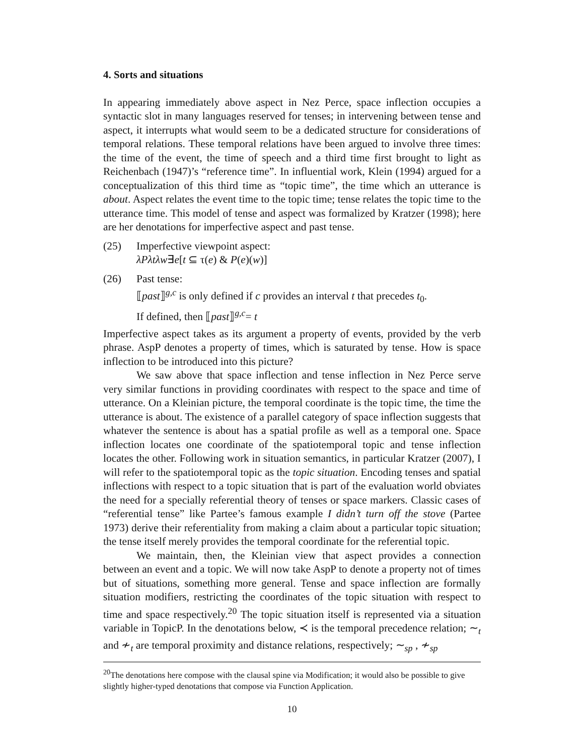4. Sorts and situations
In appearing immediately above aspect in Nez Perce, space inflection occupies a syntactic slot in many languages reserved for tenses; in intervening between tense and aspect, it interrupts what would seem to be a dedicated structure for considerations of temporal relations. These temporal relations have been argued to involve three times: the time of the event, the time of speech and a third time first brought to light as Reichenbach (1947)’s “reference time”. In influential work, Klein (1994) argued for a conceptualization of this third time as “topic time”, the time which an utterance is about. Aspect relates the event time to the topic time; tense relates the topic time to the utterance time. This model of tense and aspect was formalized by Kratzer (1998); here are her denotations for imperfective aspect and past tense.
(25) Imperfective viewpoint aspect:
λPλtλw∃e[t ⊆ τ(e) & P(e)(w)]
(26) Past tense:
⟦past⟧<sup>g,c</sup> is only defined if c provides an interval t that precedes t<sub>0</sub>.
If defined, then ⟦past⟧<sup>g,c</sup>= t
Imperfective aspect takes as its argument a property of events, provided by the verb phrase. AspP denotes a property of times, which is saturated by tense. How is space inflection to be introduced into this picture?
We saw above that space inflection and tense inflection in Nez Perce serve very similar functions in providing coordinates with respect to the space and time of utterance. On a Kleinian picture, the temporal coordinate is the topic time, the time the utterance is about. The existence of a parallel category of space inflection suggests that whatever the sentence is about has a spatial profile as well as a temporal one. Space inflection locates one coordinate of the spatiotemporal topic and tense inflection locates the other. Following work in situation semantics, in particular Kratzer (2007), I will refer to the spatiotemporal topic as the topic situation. Encoding tenses and spatial inflections with respect to a topic situation that is part of the evaluation world obviates the need for a specially referential theory of tenses or space markers. Classic cases of “referential tense” like Partee’s famous example I didn’t turn off the stove (Partee 1973) derive their referentiality from making a claim about a particular topic situation; the tense itself merely provides the temporal coordinate for the referential topic.
We maintain, then, the Kleinian view that aspect provides a connection between an event and a topic. We will now take AspP to denote a property not of times but of situations, something more general. Tense and space inflection are formally situation modifiers, restricting the coordinates of the topic situation with respect to time and space respectively.<sup>20</sup> The topic situation itself is represented via a situation variable in TopicP. In the denotations below, ≺ is the temporal precedence relation; ∼<sub>t</sub> and ≁<sub>t</sub> are temporal proximity and distance relations, respectively; ∼<sub>sp</sub> , ≁<sub>sp</sub>
<sup>20</sup> The denotations here compose with the clausal spine via Modification; it would also be possible to give slightly higher-typed denotations that compose via Function Application.
10